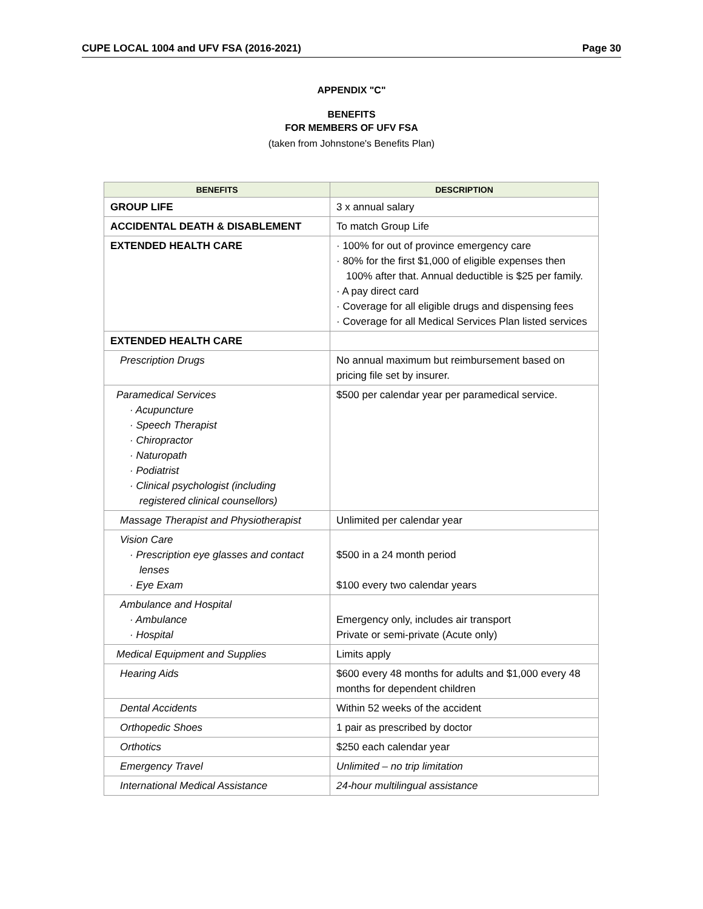CUPE LOCAL 1004 and UFV FSA (2016-2021) Page 30
APPENDIX "C"
BENEFITS
FOR MEMBERS OF UFV FSA
(taken from Johnstone's Benefits Plan)
| BENEFITS | DESCRIPTION |
| --- | --- |
| GROUP LIFE | 3 x annual salary |
| ACCIDENTAL DEATH & DISABLEMENT | To match Group Life |
| EXTENDED HEALTH CARE | · 100% for out of province emergency care · 80% for the first $1,000 of eligible expenses then 100% after that. Annual deductible is $25 per family. · A pay direct card · Coverage for all eligible drugs and dispensing fees · Coverage for all Medical Services Plan listed services |
| EXTENDED HEALTH CARE | |
| Prescription Drugs | No annual maximum but reimbursement based on pricing file set by insurer. |
| Paramedical Services · Acupuncture · Speech Therapist · Chiropractor · Naturopath · Podiatrist · Clinical psychologist (including registered clinical counsellors) | $500 per calendar year per paramedical service. |
| Massage Therapist and Physiotherapist | Unlimited per calendar year |
| Vision Care · Prescription eye glasses and contact lenses · Eye Exam | $500 in a 24 month period $100 every two calendar years |
| Ambulance and Hospital · Ambulance · Hospital | Emergency only, includes air transport Private or semi-private (Acute only) |
| Medical Equipment and Supplies | Limits apply |
| Hearing Aids | $600 every 48 months for adults and $1,000 every 48 months for dependent children |
| Dental Accidents | Within 52 weeks of the accident |
| Orthopedic Shoes | 1 pair as prescribed by doctor |
| Orthotics | $250 each calendar year |
| Emergency Travel | Unlimited – no trip limitation |
| International Medical Assistance | 24-hour multilingual assistance |